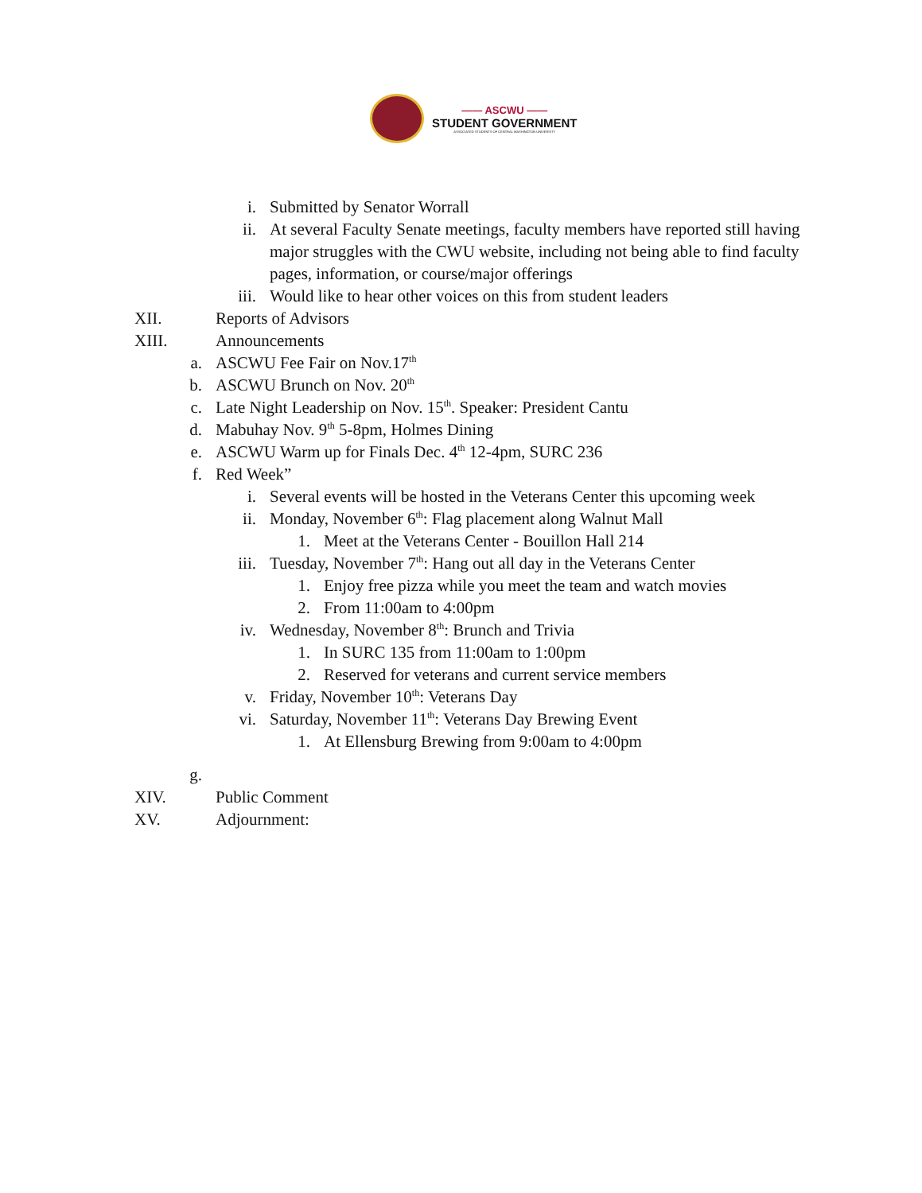—— ASCWU ——
STUDENT GOVERNMENT
ASSOCIATED STUDENTS OF CENTRAL WASHINGTON UNIVERSITY
i. Submitted by Senator Worrall
ii. At several Faculty Senate meetings, faculty members have reported still having major struggles with the CWU website, including not being able to find faculty pages, information, or course/major offerings
iii. Would like to hear other voices on this from student leaders
XII. Reports of Advisors
XIII. Announcements
a. ASCWU Fee Fair on Nov.17<sup>th</sup>
b. ASCWU Brunch on Nov. 20<sup>th</sup>
c. Late Night Leadership on Nov. 15<sup>th</sup>. Speaker: President Cantu
d. Mabuhay Nov. 9<sup>th</sup> 5-8pm, Holmes Dining
e. ASCWU Warm up for Finals Dec. 4<sup>th</sup> 12-4pm, SURC 236
f. Red Week”
i. Several events will be hosted in the Veterans Center this upcoming week
ii. Monday, November 6<sup>th</sup>: Flag placement along Walnut Mall
1. Meet at the Veterans Center - Bouillon Hall 214
iii. Tuesday, November 7<sup>th</sup>: Hang out all day in the Veterans Center
1. Enjoy free pizza while you meet the team and watch movies
2. From 11:00am to 4:00pm
iv. Wednesday, November 8<sup>th</sup>: Brunch and Trivia
1. In SURC 135 from 11:00am to 1:00pm
2. Reserved for veterans and current service members
v. Friday, November 10<sup>th</sup>: Veterans Day
vi. Saturday, November 11<sup>th</sup>: Veterans Day Brewing Event
1. At Ellensburg Brewing from 9:00am to 4:00pm
g.
XIV. Public Comment
XV. Adjournment: